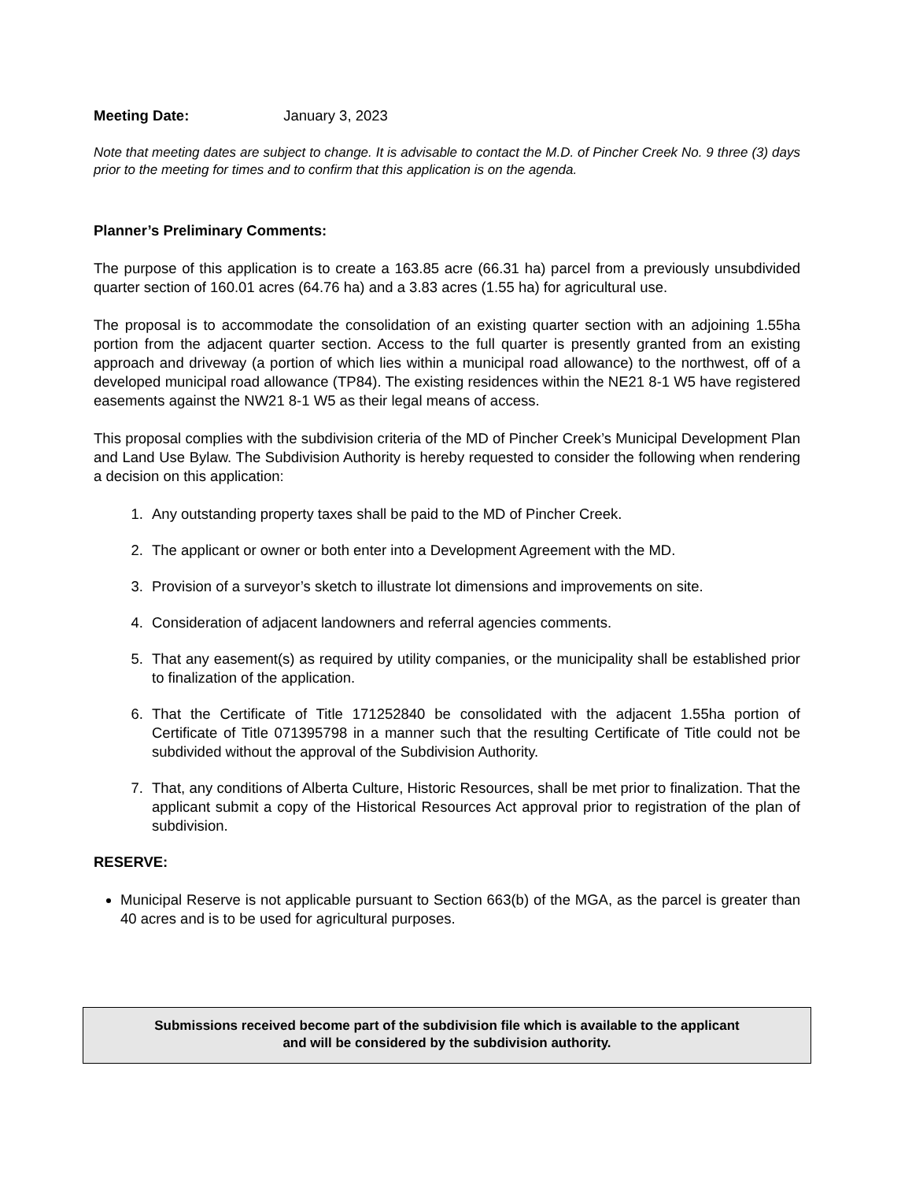Meeting Date: January 3, 2023
Note that meeting dates are subject to change. It is advisable to contact the M.D. of Pincher Creek No. 9 three (3) days prior to the meeting for times and to confirm that this application is on the agenda.
Planner’s Preliminary Comments:
The purpose of this application is to create a 163.85 acre (66.31 ha) parcel from a previously unsubdivided quarter section of 160.01 acres (64.76 ha) and a 3.83 acres (1.55 ha) for agricultural use.
The proposal is to accommodate the consolidation of an existing quarter section with an adjoining 1.55ha portion from the adjacent quarter section. Access to the full quarter is presently granted from an existing approach and driveway (a portion of which lies within a municipal road allowance) to the northwest, off of a developed municipal road allowance (TP84). The existing residences within the NE21 8-1 W5 have registered easements against the NW21 8-1 W5 as their legal means of access.
This proposal complies with the subdivision criteria of the MD of Pincher Creek’s Municipal Development Plan and Land Use Bylaw. The Subdivision Authority is hereby requested to consider the following when rendering a decision on this application:
1. Any outstanding property taxes shall be paid to the MD of Pincher Creek.
2. The applicant or owner or both enter into a Development Agreement with the MD.
3. Provision of a surveyor’s sketch to illustrate lot dimensions and improvements on site.
4. Consideration of adjacent landowners and referral agencies comments.
5. That any easement(s) as required by utility companies, or the municipality shall be established prior to finalization of the application.
6. That the Certificate of Title 171252840 be consolidated with the adjacent 1.55ha portion of Certificate of Title 071395798 in a manner such that the resulting Certificate of Title could not be subdivided without the approval of the Subdivision Authority.
7. That, any conditions of Alberta Culture, Historic Resources, shall be met prior to finalization. That the applicant submit a copy of the Historical Resources Act approval prior to registration of the plan of subdivision.
RESERVE:
Municipal Reserve is not applicable pursuant to Section 663(b) of the MGA, as the parcel is greater than 40 acres and is to be used for agricultural purposes.
Submissions received become part of the subdivision file which is available to the applicant
and will be considered by the subdivision authority.